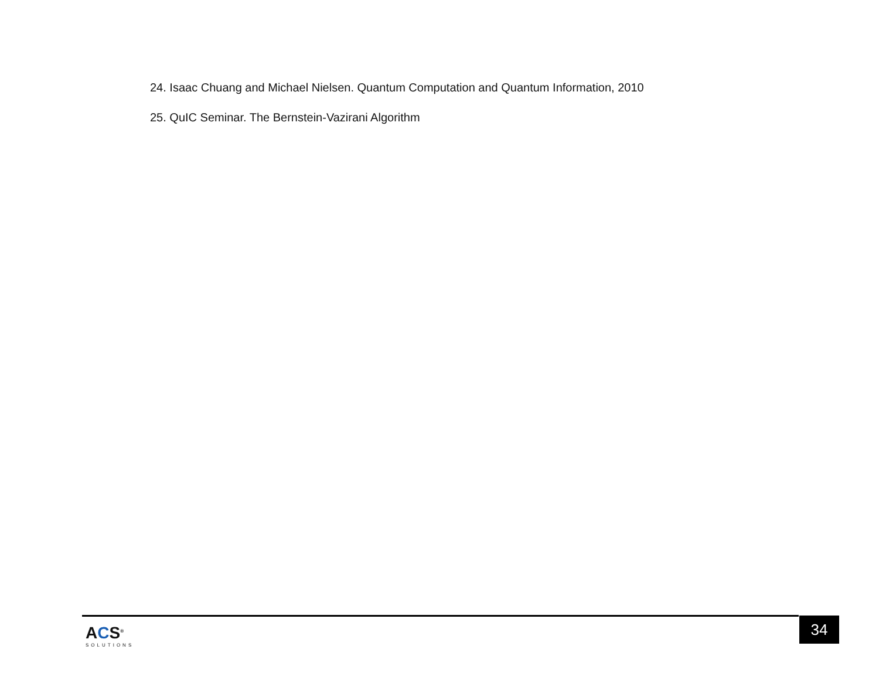24. Isaac Chuang and Michael Nielsen. Quantum Computation and Quantum Information, 2010
25. QuIC Seminar. The Bernstein-Vazirani Algorithm
ACS<sup>®</sup>
SOLUTIONS
34